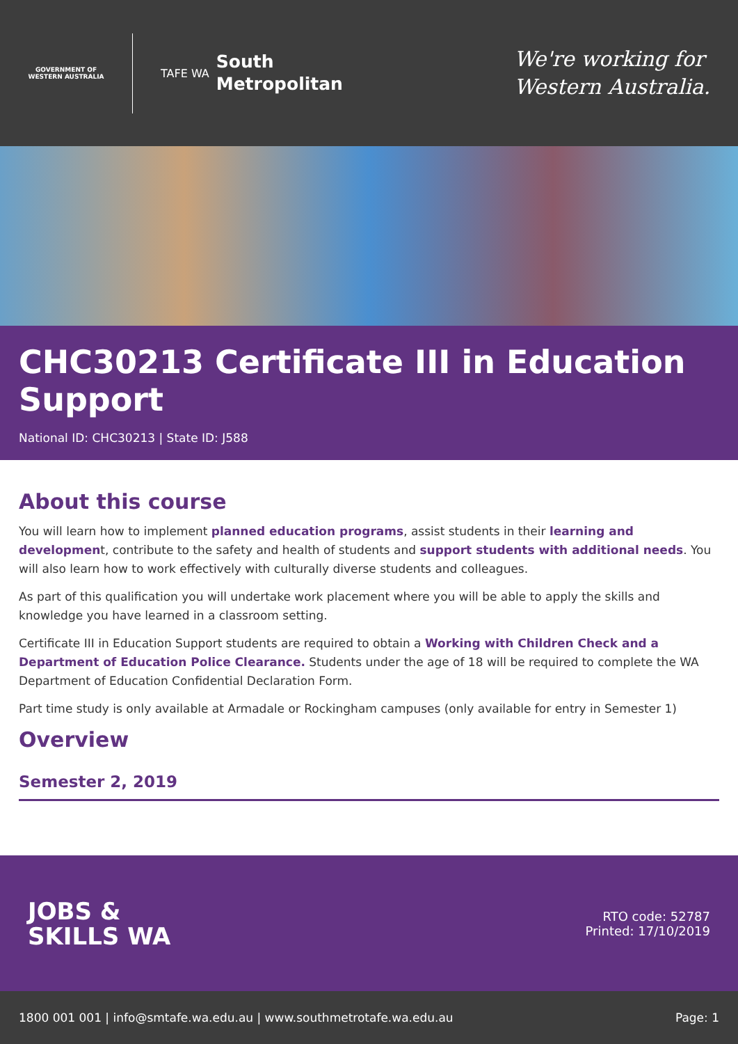GOVERNMENT OF
WESTERN AUSTRALIA
TAFE WA
South
Metropolitan
We're working for
Western Australia.
CHC30213 Certificate III in Education Support
National ID: CHC30213 | State ID: J588
About this course
You will learn how to implement planned education programs, assist students in their learning and development, contribute to the safety and health of students and support students with additional needs. You will also learn how to work effectively with culturally diverse students and colleagues.
As part of this qualification you will undertake work placement where you will be able to apply the skills and knowledge you have learned in a classroom setting.
Certificate III in Education Support students are required to obtain a Working with Children Check and a Department of Education Police Clearance. Students under the age of 18 will be required to complete the WA Department of Education Confidential Declaration Form.
Part time study is only available at Armadale or Rockingham campuses (only available for entry in Semester 1)
Overview
Semester 2, 2019
JOBS &
SKILLS WA
RTO code: 52787
Printed: 17/10/2019
1800 001 001 | info@smtafe.wa.edu.au | www.southmetrotafe.wa.edu.au Page: 1